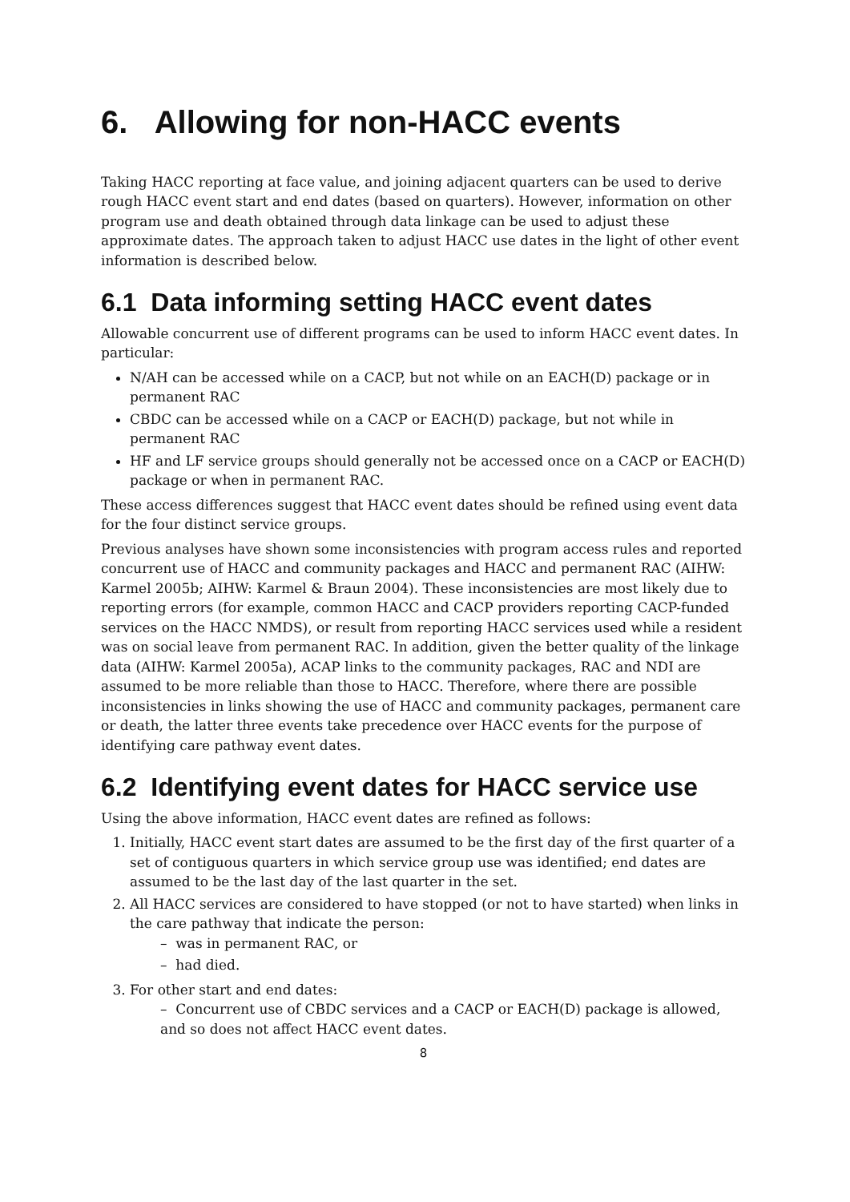6. Allowing for non-HACC events
Taking HACC reporting at face value, and joining adjacent quarters can be used to derive rough HACC event start and end dates (based on quarters). However, information on other program use and death obtained through data linkage can be used to adjust these approximate dates. The approach taken to adjust HACC use dates in the light of other event information is described below.
6.1 Data informing setting HACC event dates
Allowable concurrent use of different programs can be used to inform HACC event dates. In particular:
N/AH can be accessed while on a CACP, but not while on an EACH(D) package or in permanent RAC
CBDC can be accessed while on a CACP or EACH(D) package, but not while in permanent RAC
HF and LF service groups should generally not be accessed once on a CACP or EACH(D) package or when in permanent RAC.
These access differences suggest that HACC event dates should be refined using event data for the four distinct service groups.
Previous analyses have shown some inconsistencies with program access rules and reported concurrent use of HACC and community packages and HACC and permanent RAC (AIHW: Karmel 2005b; AIHW: Karmel & Braun 2004). These inconsistencies are most likely due to reporting errors (for example, common HACC and CACP providers reporting CACP-funded services on the HACC NMDS), or result from reporting HACC services used while a resident was on social leave from permanent RAC. In addition, given the better quality of the linkage data (AIHW: Karmel 2005a), ACAP links to the community packages, RAC and NDI are assumed to be more reliable than those to HACC. Therefore, where there are possible inconsistencies in links showing the use of HACC and community packages, permanent care or death, the latter three events take precedence over HACC events for the purpose of identifying care pathway event dates.
6.2 Identifying event dates for HACC service use
Using the above information, HACC event dates are refined as follows:
1. Initially, HACC event start dates are assumed to be the first day of the first quarter of a set of contiguous quarters in which service group use was identified; end dates are assumed to be the last day of the last quarter in the set.
2. All HACC services are considered to have stopped (or not to have started) when links in the care pathway that indicate the person:
– was in permanent RAC, or
– had died.
3. For other start and end dates:
– Concurrent use of CBDC services and a CACP or EACH(D) package is allowed, and so does not affect HACC event dates.
8